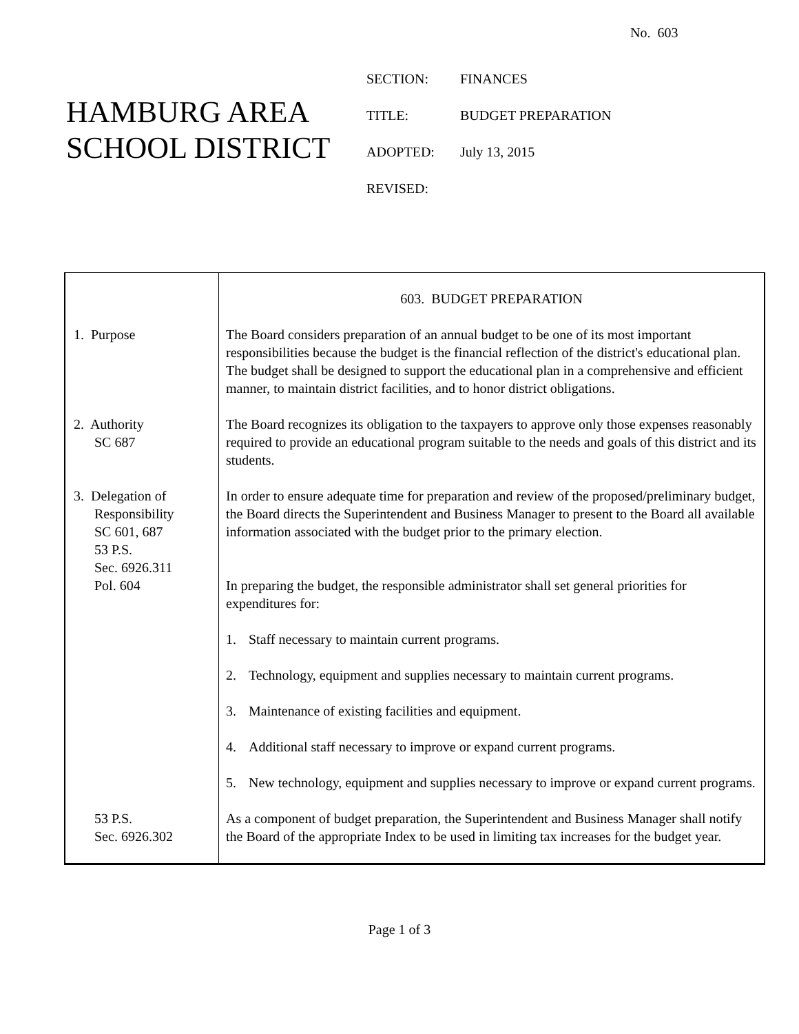No. 603
HAMBURG AREA
SCHOOL DISTRICT
| SECTION: | FINANCES |
| TITLE: | BUDGET PREPARATION |
| ADOPTED: | July 13, 2015 |
| REVISED: | |
| | 603. BUDGET PREPARATION |
| 1. Purpose | The Board considers preparation of an annual budget to be one of its most important responsibilities because the budget is the financial reflection of the district's educational plan. The budget shall be designed to support the educational plan in a comprehensive and efficient manner, to maintain district facilities, and to honor district obligations. |
| 2. Authority SC 687 | The Board recognizes its obligation to the taxpayers to approve only those expenses reasonably required to provide an educational program suitable to the needs and goals of this district and its students. |
| 3. Delegation of Responsibility SC 601, 687 53 P.S. Sec. 6926.311 Pol. 604 | In order to ensure adequate time for preparation and review of the proposed/preliminary budget, the Board directs the Superintendent and Business Manager to present to the Board all available information associated with the budget prior to the primary election. In preparing the budget, the responsible administrator shall set general priorities for expenditures for: 1. Staff necessary to maintain current programs. 2. Technology, equipment and supplies necessary to maintain current programs. 3. Maintenance of existing facilities and equipment. 4. Additional staff necessary to improve or expand current programs. 5. New technology, equipment and supplies necessary to improve or expand current programs. |
| 53 P.S. Sec. 6926.302 | As a component of budget preparation, the Superintendent and Business Manager shall notify the Board of the appropriate Index to be used in limiting tax increases for the budget year. |
Page 1 of 3